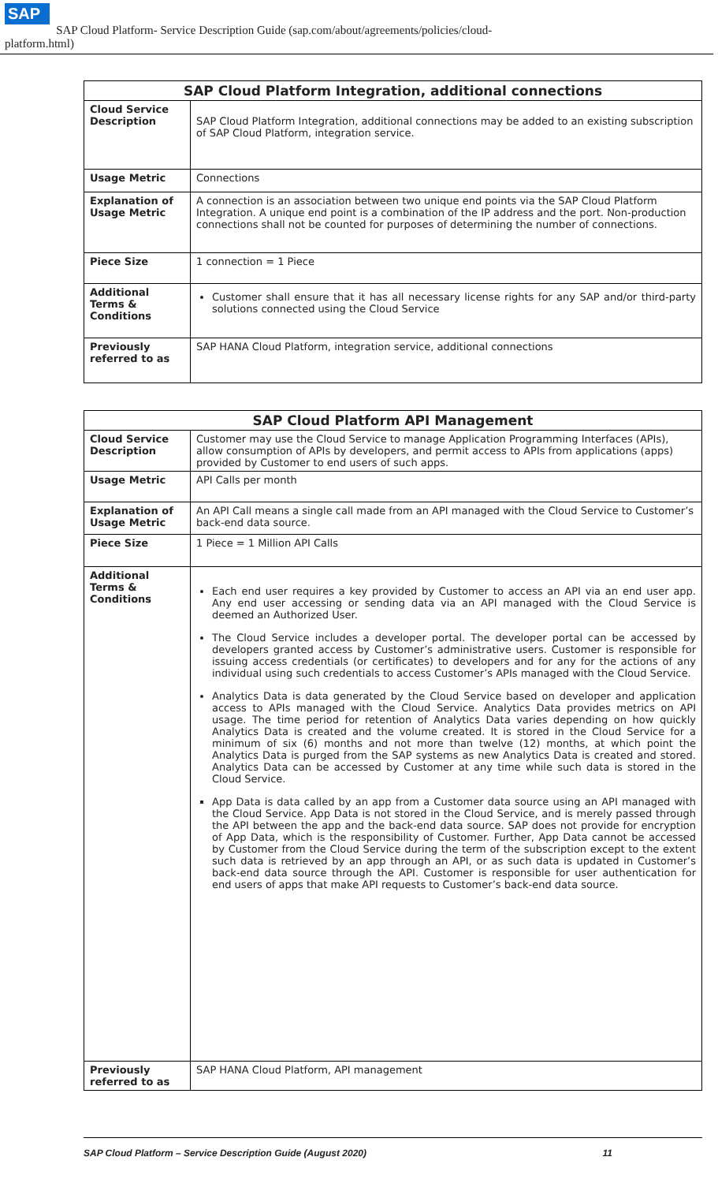SAP SAP Cloud Platform- Service Description Guide (sap.com/about/agreements/policies/cloud-
platform.html)
| SAP Cloud Platform Integration, additional connections | |
| --- | --- |
| Cloud Service Description | SAP Cloud Platform Integration, additional connections may be added to an existing subscription of SAP Cloud Platform, integration service. |
| Usage Metric | Connections |
| Explanation of Usage Metric | A connection is an association between two unique end points via the SAP Cloud Platform Integration. A unique end point is a combination of the IP address and the port. Non-production connections shall not be counted for purposes of determining the number of connections. |
| Piece Size | 1 connection = 1 Piece |
| Additional Terms & Conditions | Customer shall ensure that it has all necessary license rights for any SAP and/or third-party solutions connected using the Cloud Service |
| Previously referred to as | SAP HANA Cloud Platform, integration service, additional connections |
| SAP Cloud Platform API Management | |
| --- | --- |
| Cloud Service Description | Customer may use the Cloud Service to manage Application Programming Interfaces (APIs), allow consumption of APIs by developers, and permit access to APIs from applications (apps) provided by Customer to end users of such apps. |
| Usage Metric | API Calls per month |
| Explanation of Usage Metric | An API Call means a single call made from an API managed with the Cloud Service to Customer’s back-end data source. |
| Piece Size | 1 Piece = 1 Million API Calls |
| Additional Terms & Conditions | Each end user requires a key provided by Customer to access an API via an end user app. Any end user accessing or sending data via an API managed with the Cloud Service is deemed an Authorized User. The Cloud Service includes a developer portal. The developer portal can be accessed by developers granted access by Customer’s administrative users. Customer is responsible for issuing access credentials (or certificates) to developers and for any for the actions of any individual using such credentials to access Customer’s APIs managed with the Cloud Service. Analytics Data is data generated by the Cloud Service based on developer and application access to APIs managed with the Cloud Service. Analytics Data provides metrics on API usage. The time period for retention of Analytics Data varies depending on how quickly Analytics Data is created and the volume created. It is stored in the Cloud Service for a minimum of six (6) months and not more than twelve (12) months, at which point the Analytics Data is purged from the SAP systems as new Analytics Data is created and stored. Analytics Data can be accessed by Customer at any time while such data is stored in the Cloud Service. App Data is data called by an app from a Customer data source using an API managed with the Cloud Service. App Data is not stored in the Cloud Service, and is merely passed through the API between the app and the back-end data source. SAP does not provide for encryption of App Data, which is the responsibility of Customer. Further, App Data cannot be accessed by Customer from the Cloud Service during the term of the subscription except to the extent such data is retrieved by an app through an API, or as such data is updated in Customer’s back-end data source through the API. Customer is responsible for user authentication for end users of apps that make API requests to Customer’s back-end data source. |
| Previously referred to as | SAP HANA Cloud Platform, API management |
SAP Cloud Platform – Service Description Guide (August 2020) 11